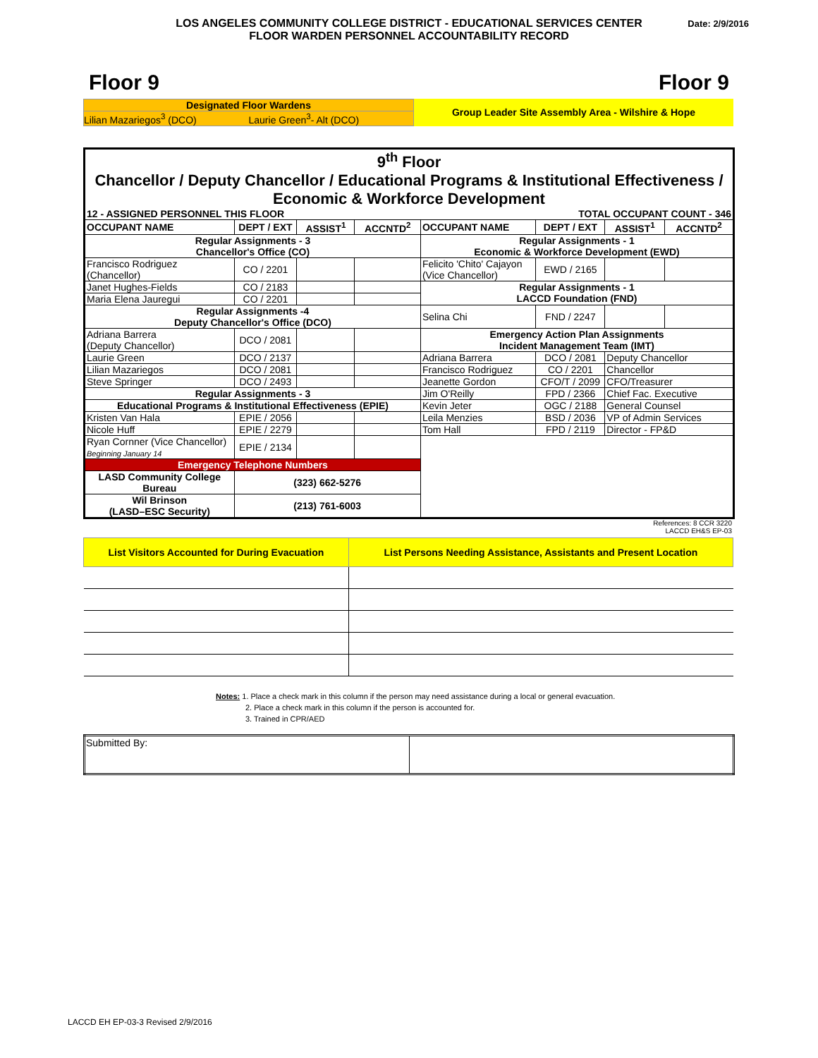LOS ANGELES COMMUNITY COLLEGE DISTRICT - EDUCATIONAL SERVICES CENTER
FLOOR WARDEN PERSONNEL ACCOUNTABILITY RECORD
Date: 2/9/2016
Floor 9 Floor 9
Designated Floor Wardens
Lilian Mazariegos<sup>3</sup> (DCO) Laurie Green<sup>3</sup>- Alt (DCO)
Group Leader Site Assembly Area - Wilshire & Hope
| 9<sup>th</sup> Floor Chancellor / Deputy Chancellor / Educational Programs & Institutional Effectiveness / Economic & Workforce Development | | | | | | | |
| 12 - ASSIGNED PERSONNEL THIS FLOOR | | | | TOTAL OCCUPANT COUNT - 346 | | | |
| OCCUPANT NAME | DEPT / EXT | ASSIST<sup>1</sup> | ACCNTD<sup>2</sup> | OCCUPANT NAME | DEPT / EXT | ASSIST<sup>1</sup> | ACCNTD<sup>2</sup> |
| Regular Assignments - 3 Chancellor's Office (CO) | | | | Regular Assignments - 1 Economic & Workforce Development (EWD) | | | |
| Francisco Rodriguez (Chancellor) | CO / 2201 | | | Felicito 'Chito' Cajayon (Vice Chancellor) | EWD / 2165 | | |
| Janet Hughes-Fields | CO / 2183 | | | Regular Assignments - 1 LACCD Foundation (FND) | | | |
| Maria Elena Jauregui | CO / 2201 | | | | | | |
| Regular Assignments -4 Deputy Chancellor's Office (DCO) | | | | Selina Chi | FND / 2247 | | |
| Adriana Barrera (Deputy Chancellor) | DCO / 2081 | | | Emergency Action Plan Assignments Incident Management Team (IMT) | | | |
| Laurie Green | DCO / 2137 | | | Adriana Barrera | DCO / 2081 | Deputy Chancellor | |
| Lilian Mazariegos | DCO / 2081 | | | Francisco Rodriguez | CO / 2201 | Chancellor | |
| Steve Springer | DCO / 2493 | | | Jeanette Gordon | CFO/T / 2099 | CFO/Treasurer | |
| Regular Assignments - 3 | | | | Jim O'Reilly | FPD / 2366 | Chief Fac. Executive | |
| Educational Programs & Institutional Effectiveness (EPIE) | | | | Kevin Jeter | OGC / 2188 | General Counsel | |
| Kristen Van Hala | EPIE / 2056 | | | Leila Menzies | BSD / 2036 | VP of Admin Services | |
| Nicole Huff | EPIE / 2279 | | | Tom Hall | FPD / 2119 | Director - FP&D | |
| Ryan Cornner (Vice Chancellor) Beginning January 14 | EPIE / 2134 | | | | | | |
| Emergency Telephone Numbers | | | | | | | |
| LASD Community College Bureau | (323) 662-5276 | | | | | | |
| Wil Brinson (LASD–ESC Security) | (213) 761-6003 | | | | | | |
References: 8 CCR 3220
LACCD EH&S EP-03
| List Visitors Accounted for During Evacuation | List Persons Needing Assistance, Assistants and Present Location |
| --- | --- |
Notes: 1. Place a check mark in this column if the person may need assistance during a local or general evacuation.
2. Place a check mark in this column if the person is accounted for.
3. Trained in CPR/AED
| Submitted By: | |
LACCD EH EP-03-3 Revised 2/9/2016